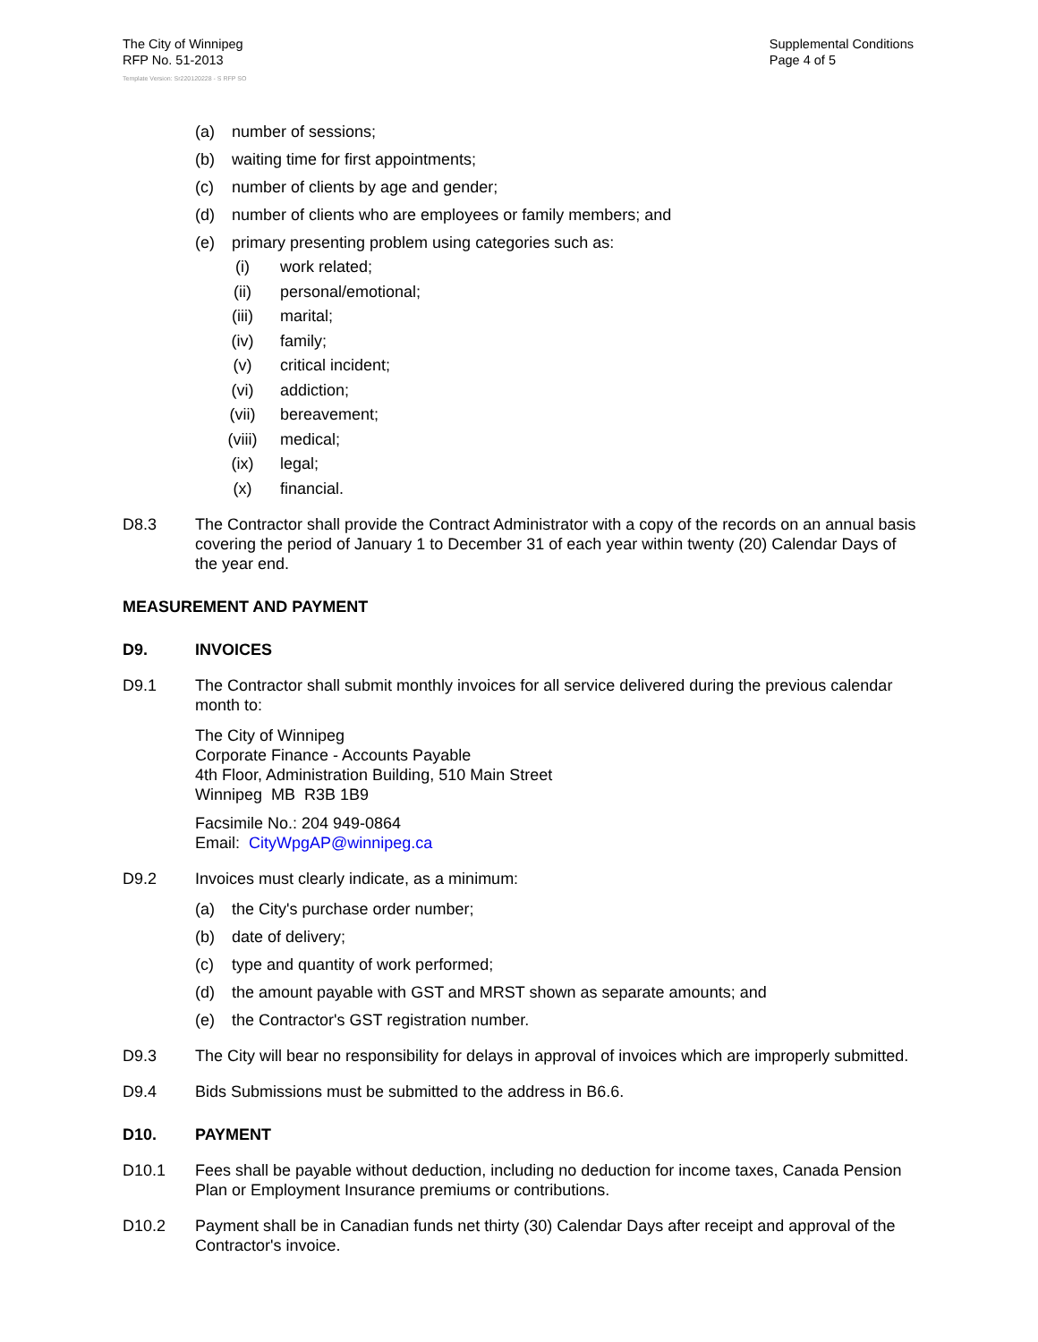The City of Winnipeg
RFP No. 51-2013
Template Version: Sr220120228 - S RFP SO
Supplemental Conditions
Page 4 of 5
(a) number of sessions;
(b) waiting time for first appointments;
(c) number of clients by age and gender;
(d) number of clients who are employees or family members; and
(e) primary presenting problem using categories such as:
(i) work related;
(ii) personal/emotional;
(iii) marital;
(iv) family;
(v) critical incident;
(vi) addiction;
(vii) bereavement;
(viii) medical;
(ix) legal;
(x) financial.
D8.3 The Contractor shall provide the Contract Administrator with a copy of the records on an annual basis covering the period of January 1 to December 31 of each year within twenty (20) Calendar Days of the year end.
MEASUREMENT AND PAYMENT
D9. INVOICES
D9.1 The Contractor shall submit monthly invoices for all service delivered during the previous calendar month to:
The City of Winnipeg
Corporate Finance - Accounts Payable
4th Floor, Administration Building, 510 Main Street
Winnipeg MB R3B 1B9
Facsimile No.: 204 949-0864
Email: CityWpgAP@winnipeg.ca
D9.2 Invoices must clearly indicate, as a minimum:
(a) the City's purchase order number;
(b) date of delivery;
(c) type and quantity of work performed;
(d) the amount payable with GST and MRST shown as separate amounts; and
(e) the Contractor's GST registration number.
D9.3 The City will bear no responsibility for delays in approval of invoices which are improperly submitted.
D9.4 Bids Submissions must be submitted to the address in B6.6.
D10. PAYMENT
D10.1 Fees shall be payable without deduction, including no deduction for income taxes, Canada Pension Plan or Employment Insurance premiums or contributions.
D10.2 Payment shall be in Canadian funds net thirty (30) Calendar Days after receipt and approval of the Contractor's invoice.